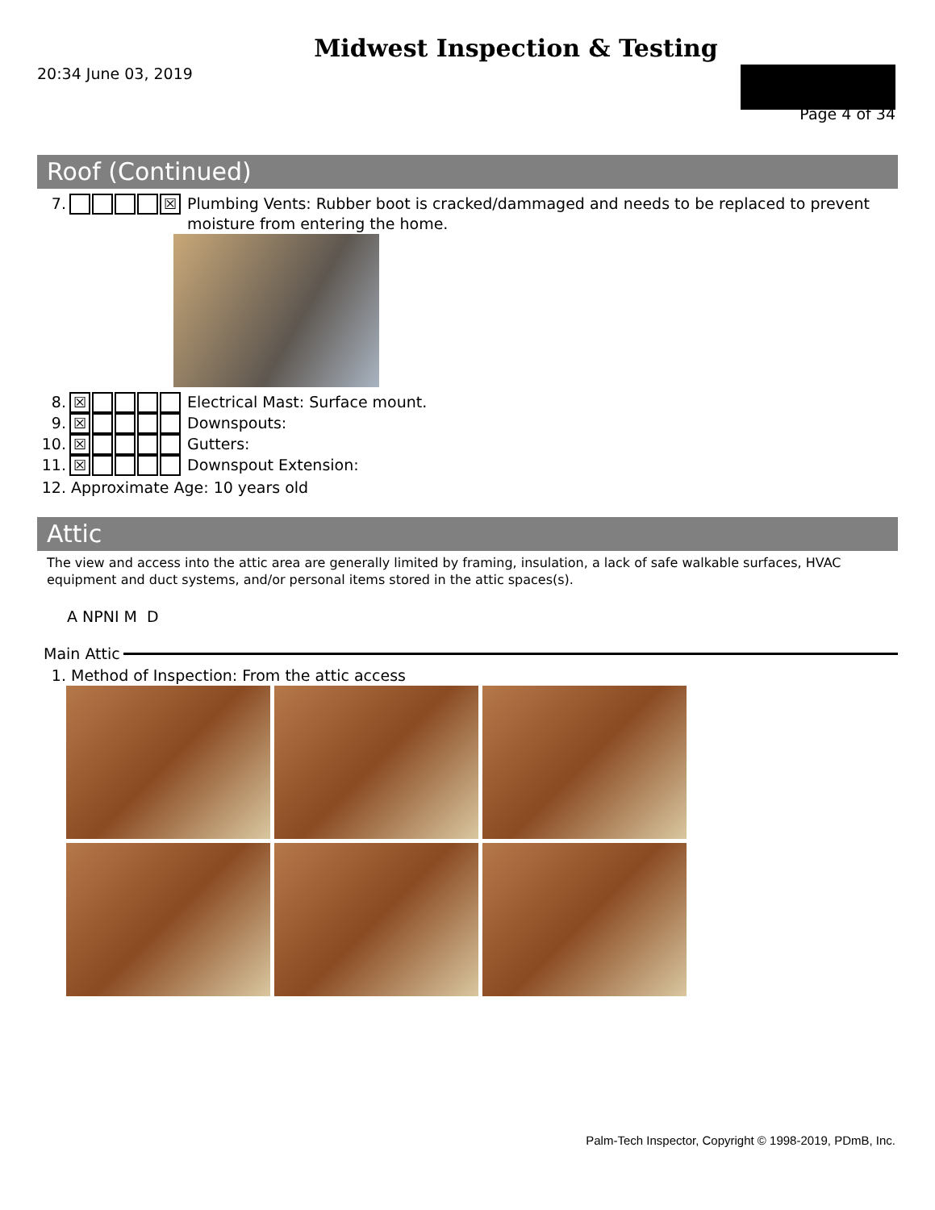Midwest Inspection & Testing
20:34 June 03, 2019
Page 4 of 34
Roof (Continued)
7. ☒ Plumbing Vents: Rubber boot is cracked/dammaged and needs to be replaced to prevent moisture from entering the home.
8. ☒ Electrical Mast: Surface mount.
9. ☒ Downspouts:
10. ☒ Gutters:
11. ☒ Downspout Extension:
12. Approximate Age: 10 years old
Attic
The view and access into the attic area are generally limited by framing, insulation, a lack of safe walkable surfaces, HVAC equipment and duct systems, and/or personal items stored in the attic spaces(s).
A NPNI M D
Main Attic
1. Method of Inspection: From the attic access
Palm-Tech Inspector, Copyright © 1998-2019, PDmB, Inc.